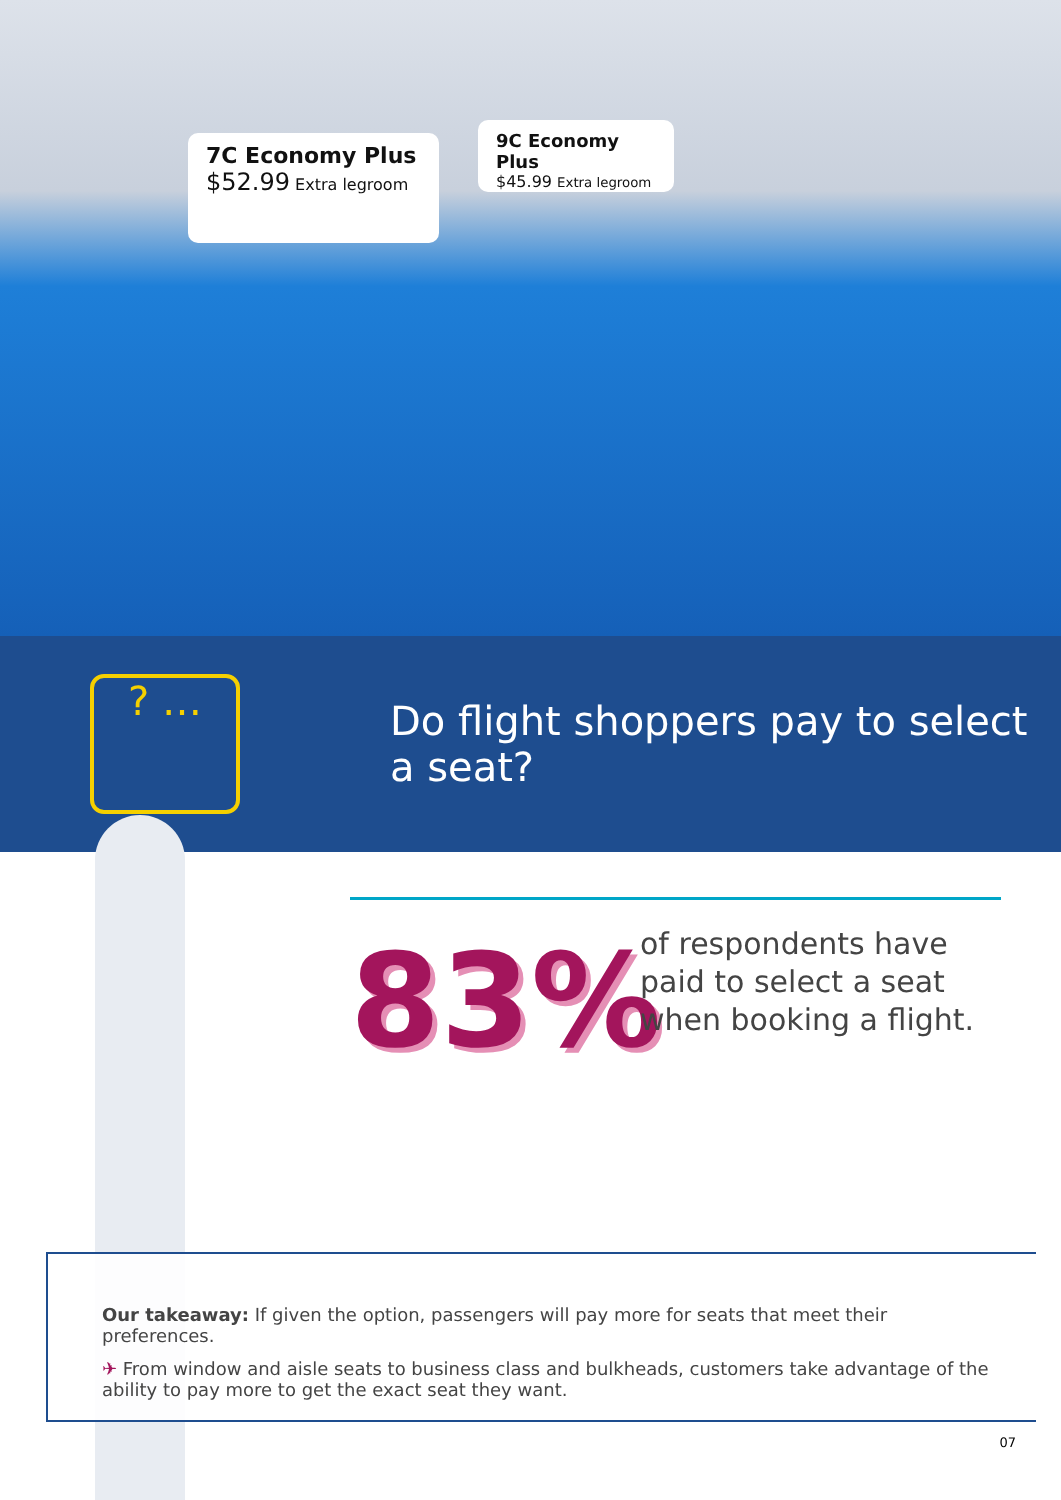7C Economy Plus
$52.99 Extra legroom
9C Economy Plus
$45.99 Extra legroom
? …
Do flight shoppers pay to select a seat?
83%
of respondents have paid to select a seat when booking a flight.
Our takeaway: If given the option, passengers will pay more for seats that meet their preferences.
✈ From window and aisle seats to business class and bulkheads, customers take advantage of the ability to pay more to get the exact seat they want.
07